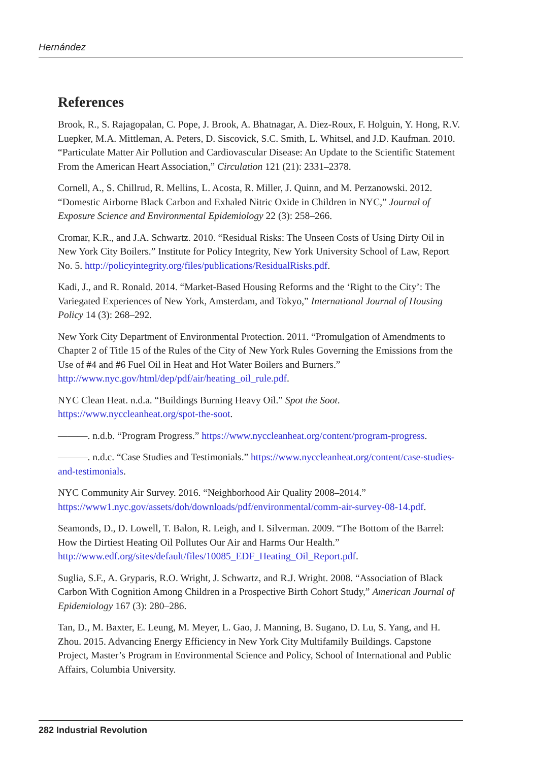Hernández
References
Brook, R., S. Rajagopalan, C. Pope, J. Brook, A. Bhatnagar, A. Diez-Roux, F. Holguin, Y. Hong, R.V. Luepker, M.A. Mittleman, A. Peters, D. Siscovick, S.C. Smith, L. Whitsel, and J.D. Kaufman. 2010. “Particulate Matter Air Pollution and Cardiovascular Disease: An Update to the Scientific Statement From the American Heart Association,” Circulation 121 (21): 2331–2378.
Cornell, A., S. Chillrud, R. Mellins, L. Acosta, R. Miller, J. Quinn, and M. Perzanowski. 2012. “Domestic Airborne Black Carbon and Exhaled Nitric Oxide in Children in NYC,” Journal of Exposure Science and Environmental Epidemiology 22 (3): 258–266.
Cromar, K.R., and J.A. Schwartz. 2010. “Residual Risks: The Unseen Costs of Using Dirty Oil in New York City Boilers.” Institute for Policy Integrity, New York University School of Law, Report No. 5. http://policyintegrity.org/files/publications/ResidualRisks.pdf.
Kadi, J., and R. Ronald. 2014. “Market-Based Housing Reforms and the ‘Right to the City’: The Variegated Experiences of New York, Amsterdam, and Tokyo,” International Journal of Housing Policy 14 (3): 268–292.
New York City Department of Environmental Protection. 2011. “Promulgation of Amendments to Chapter 2 of Title 15 of the Rules of the City of New York Rules Governing the Emissions from the Use of #4 and #6 Fuel Oil in Heat and Hot Water Boilers and Burners.” http://www.nyc.gov/html/dep/pdf/air/heating_oil_rule.pdf.
NYC Clean Heat. n.d.a. “Buildings Burning Heavy Oil.” Spot the Soot. https://www.nyccleanheat.org/spot-the-soot.
———. n.d.b. “Program Progress.” https://www.nyccleanheat.org/content/program-progress.
———. n.d.c. “Case Studies and Testimonials.” https://www.nyccleanheat.org/content/case-studies-and-testimonials.
NYC Community Air Survey. 2016. “Neighborhood Air Quality 2008–2014.” https://www1.nyc.gov/assets/doh/downloads/pdf/environmental/comm-air-survey-08-14.pdf.
Seamonds, D., D. Lowell, T. Balon, R. Leigh, and I. Silverman. 2009. “The Bottom of the Barrel: How the Dirtiest Heating Oil Pollutes Our Air and Harms Our Health.” http://www.edf.org/sites/default/files/10085_EDF_Heating_Oil_Report.pdf.
Suglia, S.F., A. Gryparis, R.O. Wright, J. Schwartz, and R.J. Wright. 2008. “Association of Black Carbon With Cognition Among Children in a Prospective Birth Cohort Study,” American Journal of Epidemiology 167 (3): 280–286.
Tan, D., M. Baxter, E. Leung, M. Meyer, L. Gao, J. Manning, B. Sugano, D. Lu, S. Yang, and H. Zhou. 2015. Advancing Energy Efficiency in New York City Multifamily Buildings. Capstone Project, Master’s Program in Environmental Science and Policy, School of International and Public Affairs, Columbia University.
282 Industrial Revolution